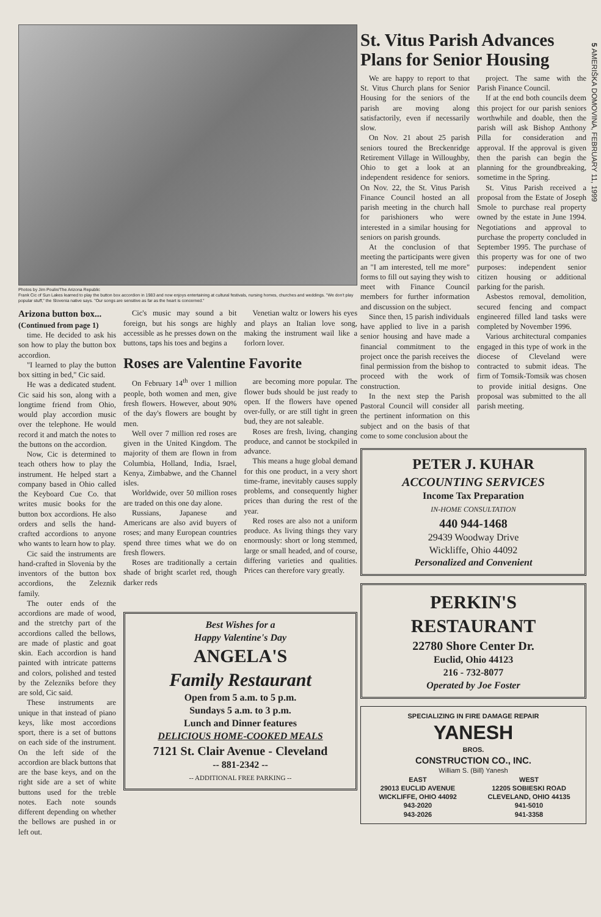Photos by Jim Poulin/The Arizona Republic
Frank Cic of Sun Lakes learned to play the button box accordion in 1983 and now enjoys entertaining at cultural festivals, nursing homes, churches and weddings. "We don't play popular stuff," the Slovenia native says. "Our songs are sensitive as far as the heart is concerned."
Arizona button box...
(Continued from page 1)
time. He decided to ask his son how to play the button box accordion.
"I learned to play the button box sitting in bed," Cic said.
He was a dedicated student. Cic said his son, along with a longtime friend from Ohio, would play accordion music over the telephone. He would record it and match the notes to the buttons on the accordion.
Now, Cic is determined to teach others how to play the instrument. He helped start a company based in Ohio called the Keyboard Cue Co. that writes music books for the button box accordions. He also orders and sells the hand-crafted accordions to anyone who wants to learn how to play.
Cic said the instruments are hand-crafted in Slovenia by the inventors of the button box accordions, the Zeleznik family.
The outer ends of the accordions are made of wood, and the stretchy part of the accordions called the bellows, are made of plastic and goat skin. Each accordion is hand painted with intricate patterns and colors, polished and tested by the Zelezniks before they are sold, Cic said.
These instruments are unique in that instead of piano keys, like most accordions sport, there is a set of buttons on each side of the instrument. On the left side of the accordion are black buttons that are the base keys, and on the right side are a set of white buttons used for the treble notes. Each note sounds different depending on whether the bellows are pushed in or left out.
Cic's music may sound a bit foreign, but his songs are highly accessible as he presses down on the buttons, taps his toes and begins a
Venetian waltz or lowers his eyes and plays an Italian love song, making the instrument wail like a forlorn lover.
Roses are Valentine Favorite
On February 14<sup>th</sup> over 1 million people, both women and men, give fresh flowers. However, about 90% of the day's flowers are bought by men.
Well over 7 million red roses are given in the United Kingdom. The majority of them are flown in from Columbia, Holland, India, Israel, Kenya, Zimbabwe, and the Channel isles.
Worldwide, over 50 million roses are traded on this one day alone.
Russians, Japanese and Americans are also avid buyers of roses; and many European countries spend three times what we do on fresh flowers.
Roses are traditionally a certain shade of bright scarlet red, though darker reds
are becoming more popular. The flower buds should be just ready to open. If the flowers have opened over-fully, or are still tight in green bud, they are not saleable.
Roses are fresh, living, changing produce, and cannot be stockpiled in advance.
This means a huge global demand for this one product, in a very short time-frame, inevitably causes supply problems, and consequently higher prices than during the rest of the year.
Red roses are also not a uniform produce. As living things they vary enormously: short or long stemmed, large or small headed, and of course, differing varieties and qualities. Prices can therefore vary greatly.
Best Wishes for a
Happy Valentine's Day
ANGELA'S
Family Restaurant
Open from 5 a.m. to 5 p.m.
Sundays 5 a.m. to 3 p.m.
Lunch and Dinner features
DELICIOUS HOME-COOKED MEALS
7121 St. Clair Avenue - Cleveland
-- 881-2342 --
-- ADDITIONAL FREE PARKING --
St. Vitus Parish Advances Plans for Senior Housing
We are happy to report to that St. Vitus Church plans for Senior Housing for the seniors of the parish are moving along satisfactorily, even if necessarily slow.
On Nov. 21 about 25 parish seniors toured the Breckenridge Retirement Village in Willoughby, Ohio to get a look at an independent residence for seniors. On Nov. 22, the St. Vitus Parish Finance Council hosted an all parish meeting in the church hall for parishioners who were interested in a similar housing for seniors on parish grounds.
At the conclusion of that meeting the participants were given an "I am interested, tell me more" forms to fill out saying they wish to meet with Finance Council members for further information and discussion on the subject.
Since then, 15 parish individuals have applied to live in a parish senior housing and have made a financial commitment to the project once the parish receives the final permission from the bishop to proceed with the work of construction.
In the next step the Parish Pastoral Council will consider all the pertinent information on this subject and on the basis of that come to some conclusion about the
project. The same with the Parish Finance Council.
If at the end both councils deem this project for our parish seniors worthwhile and doable, then the parish will ask Bishop Anthony Pilla for consideration and approval. If the approval is given then the parish can begin the planning for the groundbreaking, sometime in the Spring.
St. Vitus Parish received a proposal from the Estate of Joseph Smole to purchase real property owned by the estate in June 1994. Negotiations and approval to purchase the property concluded in September 1995. The purchase of this property was for one of two purposes: independent senior citizen housing or additional parking for the parish.
Asbestos removal, demolition, secured fencing and compact engineered filled land tasks were completed by November 1996.
Various architectural companies engaged in this type of work in the diocese of Cleveland were contracted to submit ideas. The firm of Tomsik-Tomsik was chosen to provide initial designs. One proposal was submitted to the all parish meeting.
PETER J. KUHAR
ACCOUNTING SERVICES
Income Tax Preparation
IN-HOME CONSULTATION
440 944-1468
29439 Woodway Drive
Wickliffe, Ohio 44092
Personalized and Convenient
PERKIN'S
RESTAURANT
22780 Shore Center Dr.
Euclid, Ohio 44123
216 - 732-8077
Operated by Joe Foster
SPECIALIZING IN FIRE DAMAGE REPAIR
YANESH
BROS.
CONSTRUCTION CO., INC.
William S. (Bill) Yanesh
EAST
29013 EUCLID AVENUE
WICKLIFFE, OHIO 44092
943-2020
943-2026
WEST
12205 SOBIESKI ROAD
CLEVELAND, OHIO 44135
941-5010
941-3358
5 AMERIŠKA DOMOVINA, FEBRUARY 11, 1999